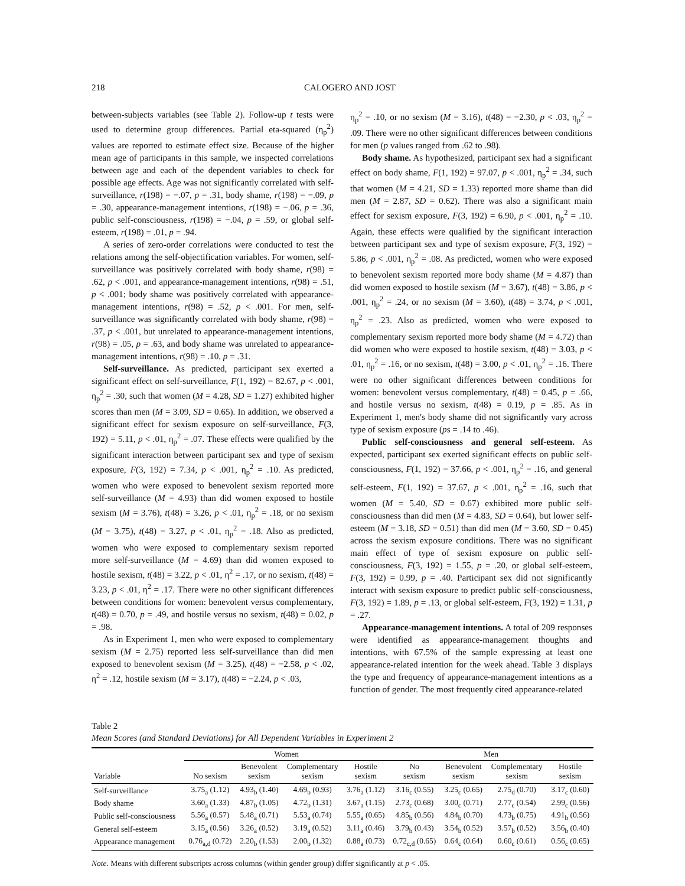218 CALOGERO AND JOST
between-subjects variables (see Table 2). Follow-up t tests were used to determine group differences. Partial eta-squared (η<sub>p</sub><sup>2</sup>) values are reported to estimate effect size. Because of the higher mean age of participants in this sample, we inspected correlations between age and each of the dependent variables to check for possible age effects. Age was not significantly correlated with self-surveillance, r(198) = −.07, p = .31, body shame, r(198) = −.09, p = .30, appearance-management intentions, r(198) = −.06, p = .36, public self-consciousness, r(198) = −.04, p = .59, or global self-esteem, r(198) = .01, p = .94.
A series of zero-order correlations were conducted to test the relations among the self-objectification variables. For women, self-surveillance was positively correlated with body shame, r(98) = .62, p < .001, and appearance-management intentions, r(98) = .51, p < .001; body shame was positively correlated with appearance-management intentions, r(98) = .52, p < .001. For men, self-surveillance was significantly correlated with body shame, r(98) = .37, p < .001, but unrelated to appearance-management intentions, r(98) = .05, p = .63, and body shame was unrelated to appearance-management intentions, r(98) = .10, p = .31.
Self-surveillance. As predicted, participant sex exerted a significant effect on self-surveillance, F(1, 192) = 82.67, p < .001, η<sub>p</sub><sup>2</sup> = .30, such that women (M = 4.28, SD = 1.27) exhibited higher scores than men (M = 3.09, SD = 0.65). In addition, we observed a significant effect for sexism exposure on self-surveillance, F(3, 192) = 5.11, p < .01, η<sub>p</sub><sup>2</sup> = .07. These effects were qualified by the significant interaction between participant sex and type of sexism exposure, F(3, 192) = 7.34, p < .001, η<sub>p</sub><sup>2</sup> = .10. As predicted, women who were exposed to benevolent sexism reported more self-surveillance (M = 4.93) than did women exposed to hostile sexism (M = 3.76), t(48) = 3.26, p < .01, η<sub>p</sub><sup>2</sup> = .18, or no sexism (M = 3.75), t(48) = 3.27, p < .01, η<sub>p</sub><sup>2</sup> = .18. Also as predicted, women who were exposed to complementary sexism reported more self-surveillance (M = 4.69) than did women exposed to hostile sexism, t(48) = 3.22, p < .01, η<sup>2</sup> = .17, or no sexism, t(48) = 3.23, p < .01, η<sup>2</sup> = .17. There were no other significant differences between conditions for women: benevolent versus complementary, t(48) = 0.70, p = .49, and hostile versus no sexism, t(48) = 0.02, p = .98.
As in Experiment 1, men who were exposed to complementary sexism (M = 2.75) reported less self-surveillance than did men exposed to benevolent sexism (M = 3.25), t(48) = −2.58, p < .02, η<sup>2</sup> = .12, hostile sexism (M = 3.17), t(48) = −2.24, p < .03,
η<sub>p</sub><sup>2</sup> = .10, or no sexism (M = 3.16), t(48) = −2.30, p < .03, η<sub>p</sub><sup>2</sup> = .09. There were no other significant differences between conditions for men (p values ranged from .62 to .98).
Body shame. As hypothesized, participant sex had a significant effect on body shame, F(1, 192) = 97.07, p < .001, η<sub>p</sub><sup>2</sup> = .34, such that women (M = 4.21, SD = 1.33) reported more shame than did men (M = 2.87, SD = 0.62). There was also a significant main effect for sexism exposure, F(3, 192) = 6.90, p < .001, η<sub>p</sub><sup>2</sup> = .10. Again, these effects were qualified by the significant interaction between participant sex and type of sexism exposure, F(3, 192) = 5.86, p < .001, η<sub>p</sub><sup>2</sup> = .08. As predicted, women who were exposed to benevolent sexism reported more body shame (M = 4.87) than did women exposed to hostile sexism (M = 3.67), t(48) = 3.86, p < .001, η<sub>p</sub><sup>2</sup> = .24, or no sexism (M = 3.60), t(48) = 3.74, p < .001, η<sub>p</sub><sup>2</sup> = .23. Also as predicted, women who were exposed to complementary sexism reported more body shame (M = 4.72) than did women who were exposed to hostile sexism, t(48) = 3.03, p < .01, η<sub>p</sub><sup>2</sup> = .16, or no sexism, t(48) = 3.00, p < .01, η<sub>p</sub><sup>2</sup> = .16. There were no other significant differences between conditions for women: benevolent versus complementary, t(48) = 0.45, p = .66, and hostile versus no sexism, t(48) = 0.19, p = .85. As in Experiment 1, men's body shame did not significantly vary across type of sexism exposure (ps = .14 to .46).
Public self-consciousness and general self-esteem. As expected, participant sex exerted significant effects on public self-consciousness, F(1, 192) = 37.66, p < .001, η<sub>p</sub><sup>2</sup> = .16, and general self-esteem, F(1, 192) = 37.67, p < .001, η<sub>p</sub><sup>2</sup> = .16, such that women (M = 5.40, SD = 0.67) exhibited more public self-consciousness than did men (M = 4.83, SD = 0.64), but lower self-esteem (M = 3.18, SD = 0.51) than did men (M = 3.60, SD = 0.45) across the sexism exposure conditions. There was no significant main effect of type of sexism exposure on public self-consciousness, F(3, 192) = 1.55, p = .20, or global self-esteem, F(3, 192) = 0.99, p = .40. Participant sex did not significantly interact with sexism exposure to predict public self-consciousness, F(3, 192) = 1.89, p = .13, or global self-esteem, F(3, 192) = 1.31, p = .27.
Appearance-management intentions. A total of 209 responses were identified as appearance-management thoughts and intentions, with 67.5% of the sample expressing at least one appearance-related intention for the week ahead. Table 3 displays the type and frequency of appearance-management intentions as a function of gender. The most frequently cited appearance-related
Table 2
Mean Scores (and Standard Deviations) for All Dependent Variables in Experiment 2
| | Women | | | | Men | | | |
| --- | --- | --- | --- | --- | --- | --- | --- | --- |
| Variable | No sexism | Benevolent sexism | Complementary sexism | Hostile sexism | No sexism | Benevolent sexism | Complementary sexism | Hostile sexism |
| Self-surveillance | 3.75<sub>a</sub> (1.12) | 4.93<sub>b</sub> (1.40) | 4.69<sub>b</sub> (0.93) | 3.76<sub>a</sub> (1.12) | 3.16<sub>c</sub> (0.55) | 3.25<sub>c</sub> (0.65) | 2.75<sub>d</sub> (0.70) | 3.17<sub>c</sub> (0.60) |
| Body shame | 3.60<sub>a</sub> (1.33) | 4.87<sub>b</sub> (1.05) | 4.72<sub>b</sub> (1.31) | 3.67<sub>a</sub> (1.15) | 2.73<sub>c</sub> (0.68) | 3.00<sub>c</sub> (0.71) | 2.77<sub>c</sub> (0.54) | 2.99<sub>c</sub> (0.56) |
| Public self-consciousness | 5.56<sub>a</sub> (0.57) | 5.48<sub>a</sub> (0.71) | 5.53<sub>a</sub> (0.74) | 5.55<sub>a</sub> (0.65) | 4.85<sub>b</sub> (0.56) | 4.84<sub>b</sub> (0.70) | 4.73<sub>b</sub> (0.75) | 4.91<sub>b</sub> (0.56) |
| General self-esteem | 3.15<sub>a</sub> (0.56) | 3.26<sub>a</sub> (0.52) | 3.19<sub>a</sub> (0.52) | 3.11<sub>a</sub> (0.46) | 3.79<sub>b</sub> (0.43) | 3.54<sub>b</sub> (0.52) | 3.57<sub>b</sub> (0.52) | 3.56<sub>b</sub> (0.40) |
| Appearance management | 0.76<sub>a,d</sub> (0.72) | 2.20<sub>b</sub> (1.53) | 2.00<sub>b</sub> (1.32) | 0.88<sub>a</sub> (0.73) | 0.72<sub>c,d</sub> (0.65) | 0.64<sub>c</sub> (0.64) | 0.60<sub>c</sub> (0.61) | 0.56<sub>c</sub> (0.65) |
Note. Means with different subscripts across columns (within gender group) differ significantly at p < .05.